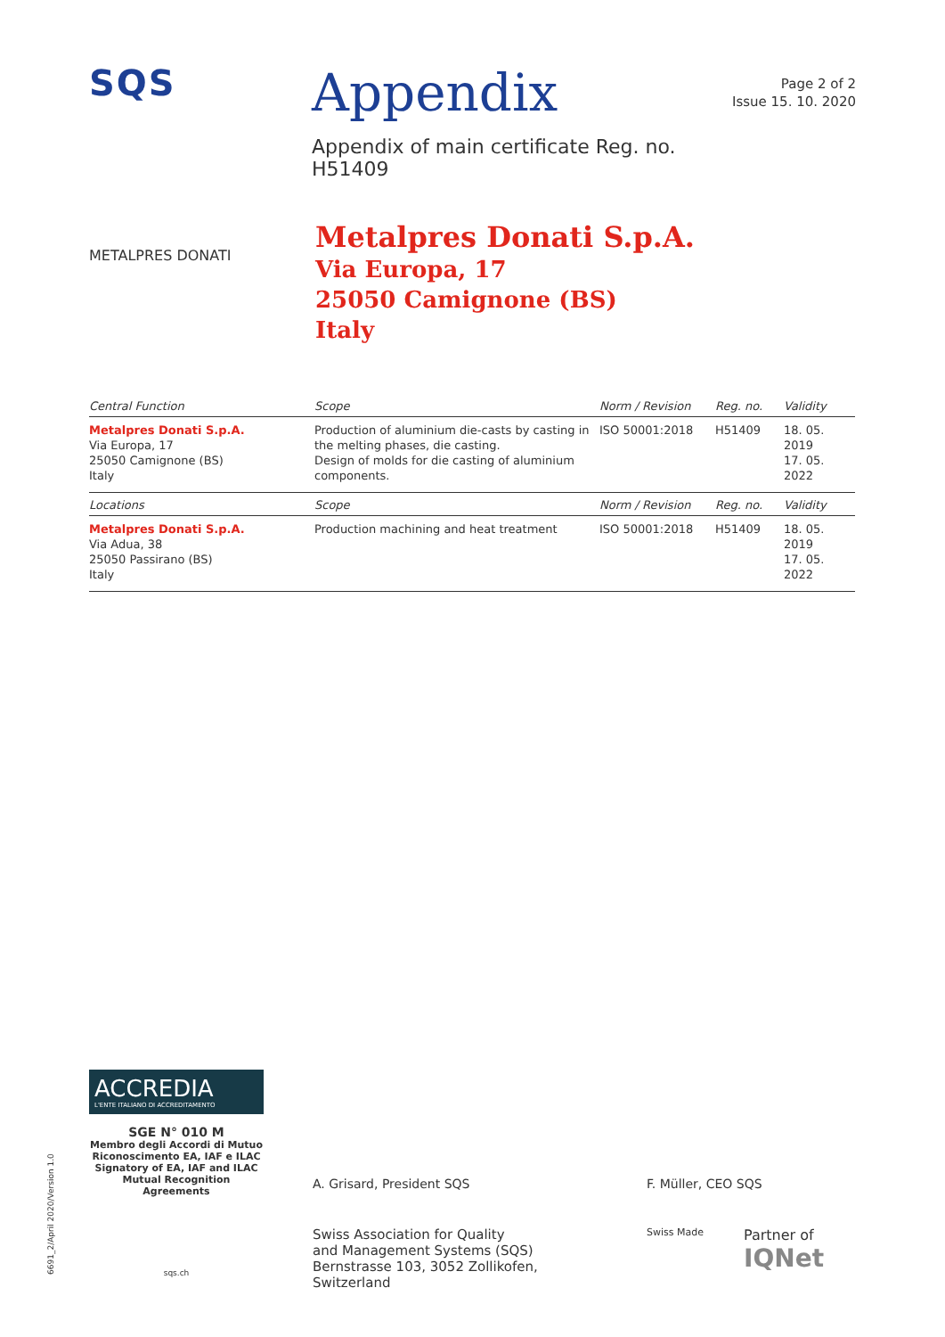SQS
Appendix
Appendix of main certificate Reg. no. H51409
Page 2 of 2
Issue 15. 10. 2020
METALPRES DONATI
Metalpres Donati S.p.A.
Via Europa, 17
25050 Camignone (BS)
Italy
| Central Function | Scope | Norm / Revision | Reg. no. | Validity |
| --- | --- | --- | --- | --- |
| Metalpres Donati S.p.A. Via Europa, 17 25050 Camignone (BS) Italy | Production of aluminium die-casts by casting in the melting phases, die casting. Design of molds for die casting of aluminium components. | ISO 50001:2018 | H51409 | 18. 05. 2019 17. 05. 2022 |
| Locations | Scope | Norm / Revision | Reg. no. | Validity |
| Metalpres Donati S.p.A. Via Adua, 38 25050 Passirano (BS) Italy | Production machining and heat treatment | ISO 50001:2018 | H51409 | 18. 05. 2019 17. 05. 2022 |
ACCREDIA
L'ENTE ITALIANO DI ACCREDITAMENTO
SGE N° 010 M
Membro degli Accordi di Mutuo Riconoscimento EA, IAF e ILAC
Signatory of EA, IAF and ILAC Mutual Recognition Agreements
sqs.ch
A. Grisard, President SQS
Swiss Association for Quality
and Management Systems (SQS)
Bernstrasse 103, 3052 Zollikofen, Switzerland
F. Müller, CEO SQS
Swiss Made
Partner of
IQNet
6691_2/April 2020/Version 1.0